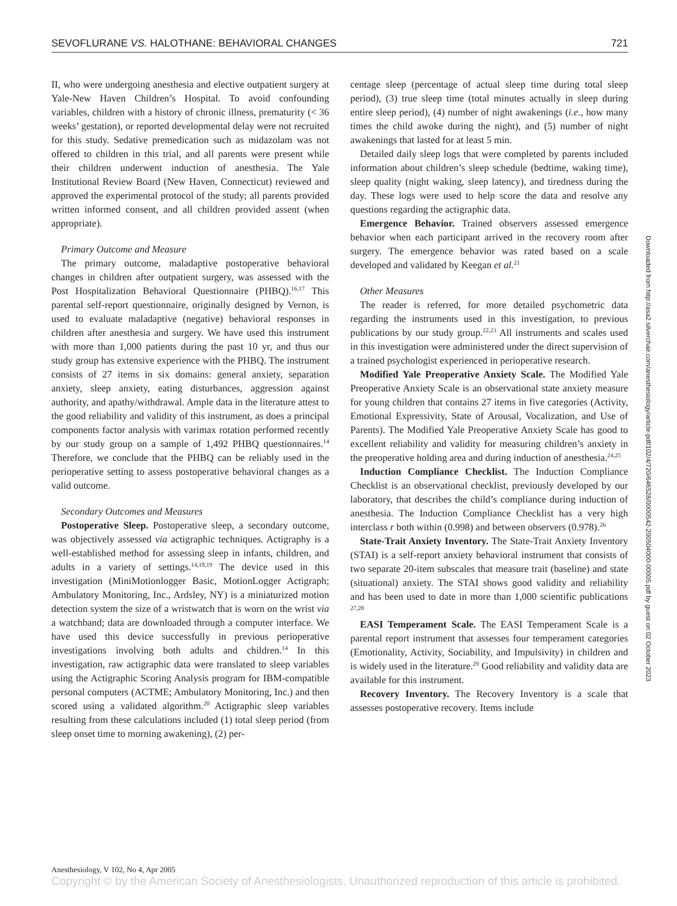SEVOFLURANE VS. HALOTHANE: BEHAVIORAL CHANGES 721
II, who were undergoing anesthesia and elective outpatient surgery at Yale-New Haven Children’s Hospital. To avoid confounding variables, children with a history of chronic illness, prematurity (< 36 weeks’ gestation), or reported developmental delay were not recruited for this study. Sedative premedication such as midazolam was not offered to children in this trial, and all parents were present while their children underwent induction of anesthesia. The Yale Institutional Review Board (New Haven, Connecticut) reviewed and approved the experimental protocol of the study; all parents provided written informed consent, and all children provided assent (when appropriate).
Primary Outcome and Measure
The primary outcome, maladaptive postoperative behavioral changes in children after outpatient surgery, was assessed with the Post Hospitalization Behavioral Questionnaire (PHBQ).<sup>16,17</sup> This parental self-report questionnaire, originally designed by Vernon, is used to evaluate maladaptive (negative) behavioral responses in children after anesthesia and surgery. We have used this instrument with more than 1,000 patients during the past 10 yr, and thus our study group has extensive experience with the PHBQ. The instrument consists of 27 items in six domains: general anxiety, separation anxiety, sleep anxiety, eating disturbances, aggression against authority, and apathy/withdrawal. Ample data in the literature attest to the good reliability and validity of this instrument, as does a principal components factor analysis with varimax rotation performed recently by our study group on a sample of 1,492 PHBQ questionnaires.<sup>14</sup> Therefore, we conclude that the PHBQ can be reliably used in the perioperative setting to assess postoperative behavioral changes as a valid outcome.
Secondary Outcomes and Measures
Postoperative Sleep. Postoperative sleep, a secondary outcome, was objectively assessed via actigraphic techniques. Actigraphy is a well-established method for assessing sleep in infants, children, and adults in a variety of settings.<sup>14,18,19</sup> The device used in this investigation (MiniMotionlogger Basic, MotionLogger Actigraph; Ambulatory Monitoring, Inc., Ardsley, NY) is a miniaturized motion detection system the size of a wristwatch that is worn on the wrist via a watchband; data are downloaded through a computer interface. We have used this device successfully in previous perioperative investigations involving both adults and children.<sup>14</sup> In this investigation, raw actigraphic data were translated to sleep variables using the Actigraphic Scoring Analysis program for IBM-compatible personal computers (ACTME; Ambulatory Monitoring, Inc.) and then scored using a validated algorithm.<sup>20</sup> Actigraphic sleep variables resulting from these calculations included (1) total sleep period (from sleep onset time to morning awakening), (2) per-
centage sleep (percentage of actual sleep time during total sleep period), (3) true sleep time (total minutes actually in sleep during entire sleep period), (4) number of night awakenings (i.e., how many times the child awoke during the night), and (5) number of night awakenings that lasted for at least 5 min.
Detailed daily sleep logs that were completed by parents included information about children’s sleep schedule (bedtime, waking time), sleep quality (night waking, sleep latency), and tiredness during the day. These logs were used to help score the data and resolve any questions regarding the actigraphic data.
Emergence Behavior. Trained observers assessed emergence behavior when each participant arrived in the recovery room after surgery. The emergence behavior was rated based on a scale developed and validated by Keegan et al.<sup>21</sup>
Other Measures
The reader is referred, for more detailed psychometric data regarding the instruments used in this investigation, to previous publications by our study group.<sup>22,23</sup> All instruments and scales used in this investigation were administered under the direct supervision of a trained psychologist experienced in perioperative research.
Modified Yale Preoperative Anxiety Scale. The Modified Yale Preoperative Anxiety Scale is an observational state anxiety measure for young children that contains 27 items in five categories (Activity, Emotional Expressivity, State of Arousal, Vocalization, and Use of Parents). The Modified Yale Preoperative Anxiety Scale has good to excellent reliability and validity for measuring children’s anxiety in the preoperative holding area and during induction of anesthesia.<sup>24,25</sup>
Induction Compliance Checklist. The Induction Compliance Checklist is an observational checklist, previously developed by our laboratory, that describes the child’s compliance during induction of anesthesia. The Induction Compliance Checklist has a very high interclass r both within (0.998) and between observers (0.978).<sup>26</sup>
State-Trait Anxiety Inventory. The State-Trait Anxiety Inventory (STAI) is a self-report anxiety behavioral instrument that consists of two separate 20-item subscales that measure trait (baseline) and state (situational) anxiety. The STAI shows good validity and reliability and has been used to date in more than 1,000 scientific publications <sup>27,28</sup>
EASI Temperament Scale. The EASI Temperament Scale is a parental report instrument that assesses four temperament categories (Emotionality, Activity, Sociability, and Impulsivity) in children and is widely used in the literature.<sup>29</sup> Good reliability and validity data are available for this instrument.
Recovery Inventory. The Recovery Inventory is a scale that assesses postoperative recovery. Items include
Downloaded from http://asa2.silverchair.com/anesthesiology/article-pdf/102/4/720/646528/0000542-200504000-00005.pdf by guest on 02 October 2023
Anesthesiology, V 102, No 4, Apr 2005
Copyright © by the American Society of Anesthesiologists. Unauthorized reproduction of this article is prohibited.